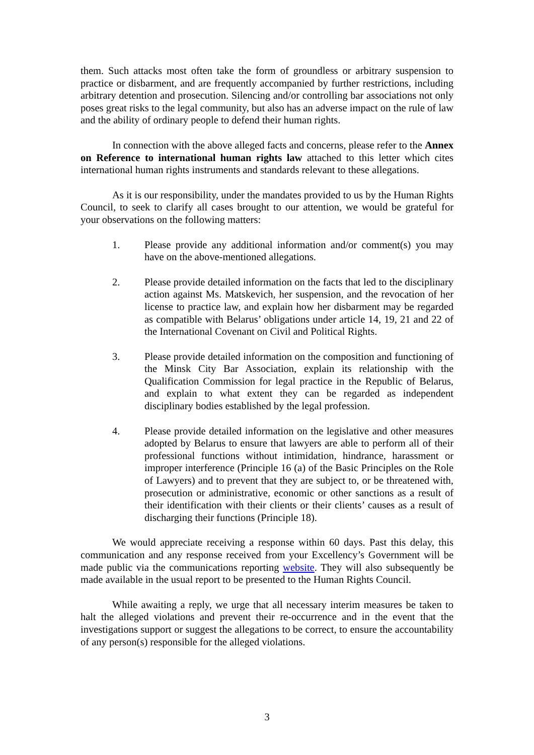them. Such attacks most often take the form of groundless or arbitrary suspension to practice or disbarment, and are frequently accompanied by further restrictions, including arbitrary detention and prosecution. Silencing and/or controlling bar associations not only poses great risks to the legal community, but also has an adverse impact on the rule of law and the ability of ordinary people to defend their human rights.
In connection with the above alleged facts and concerns, please refer to the Annex on Reference to international human rights law attached to this letter which cites international human rights instruments and standards relevant to these allegations.
As it is our responsibility, under the mandates provided to us by the Human Rights Council, to seek to clarify all cases brought to our attention, we would be grateful for your observations on the following matters:
1. Please provide any additional information and/or comment(s) you may have on the above-mentioned allegations.
2. Please provide detailed information on the facts that led to the disciplinary action against Ms. Matskevich, her suspension, and the revocation of her license to practice law, and explain how her disbarment may be regarded as compatible with Belarus’ obligations under article 14, 19, 21 and 22 of the International Covenant on Civil and Political Rights.
3. Please provide detailed information on the composition and functioning of the Minsk City Bar Association, explain its relationship with the Qualification Commission for legal practice in the Republic of Belarus, and explain to what extent they can be regarded as independent disciplinary bodies established by the legal profession.
4. Please provide detailed information on the legislative and other measures adopted by Belarus to ensure that lawyers are able to perform all of their professional functions without intimidation, hindrance, harassment or improper interference (Principle 16 (a) of the Basic Principles on the Role of Lawyers) and to prevent that they are subject to, or be threatened with, prosecution or administrative, economic or other sanctions as a result of their identification with their clients or their clients’ causes as a result of discharging their functions (Principle 18).
We would appreciate receiving a response within 60 days. Past this delay, this communication and any response received from your Excellency’s Government will be made public via the communications reporting website. They will also subsequently be made available in the usual report to be presented to the Human Rights Council.
While awaiting a reply, we urge that all necessary interim measures be taken to halt the alleged violations and prevent their re-occurrence and in the event that the investigations support or suggest the allegations to be correct, to ensure the accountability of any person(s) responsible for the alleged violations.
3